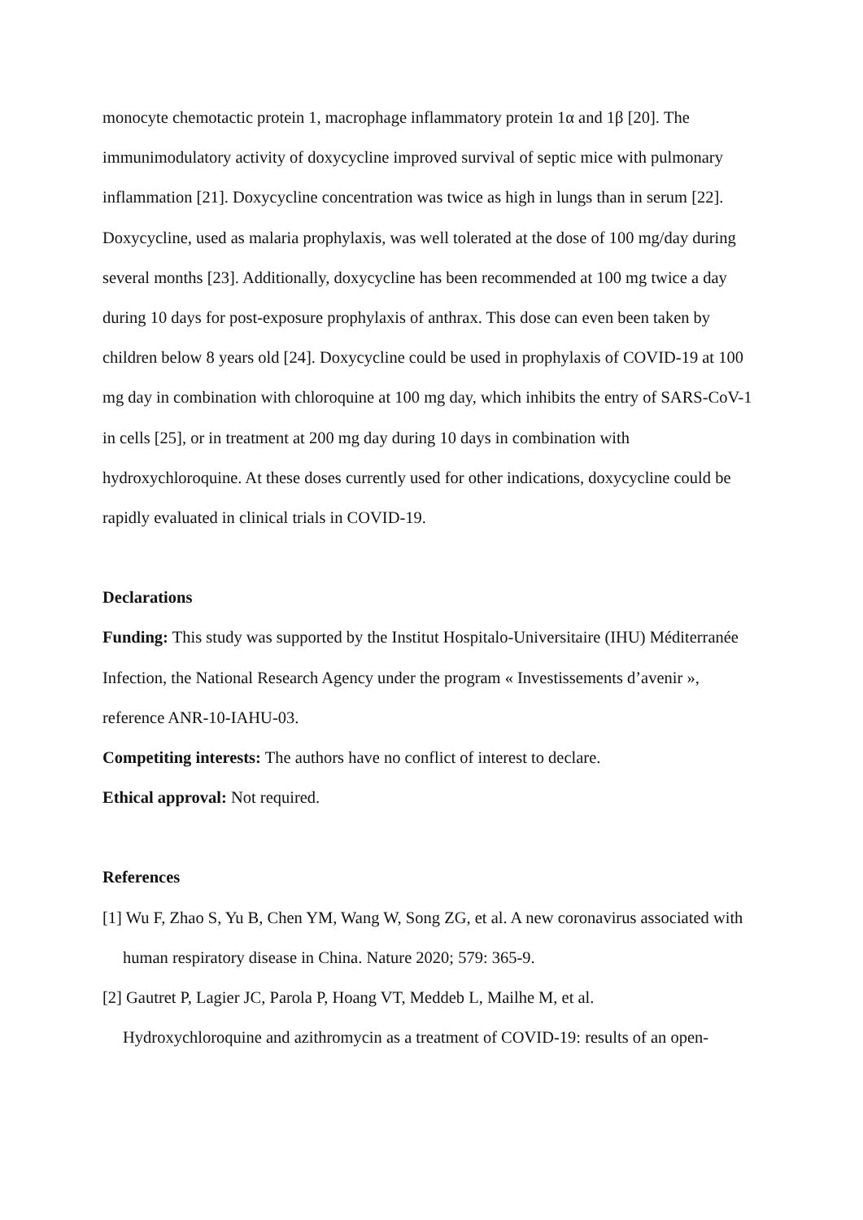monocyte chemotactic protein 1, macrophage inflammatory protein 1α and 1β [20]. The immunimodulatory activity of doxycycline improved survival of septic mice with pulmonary inflammation [21]. Doxycycline concentration was twice as high in lungs than in serum [22]. Doxycycline, used as malaria prophylaxis, was well tolerated at the dose of 100 mg/day during several months [23]. Additionally, doxycycline has been recommended at 100 mg twice a day during 10 days for post-exposure prophylaxis of anthrax. This dose can even been taken by children below 8 years old [24]. Doxycycline could be used in prophylaxis of COVID-19 at 100 mg day in combination with chloroquine at 100 mg day, which inhibits the entry of SARS-CoV-1 in cells [25], or in treatment at 200 mg day during 10 days in combination with hydroxychloroquine. At these doses currently used for other indications, doxycycline could be rapidly evaluated in clinical trials in COVID-19.
Declarations
Funding: This study was supported by the Institut Hospitalo-Universitaire (IHU) Méditerranée Infection, the National Research Agency under the program « Investissements d’avenir », reference ANR-10-IAHU-03.
Competiting interests: The authors have no conflict of interest to declare.
Ethical approval: Not required.
References
[1] Wu F, Zhao S, Yu B, Chen YM, Wang W, Song ZG, et al. A new coronavirus associated with human respiratory disease in China. Nature 2020; 579: 365-9.
[2] Gautret P, Lagier JC, Parola P, Hoang VT, Meddeb L, Mailhe M, et al.
Hydroxychloroquine and azithromycin as a treatment of COVID-19: results of an open-